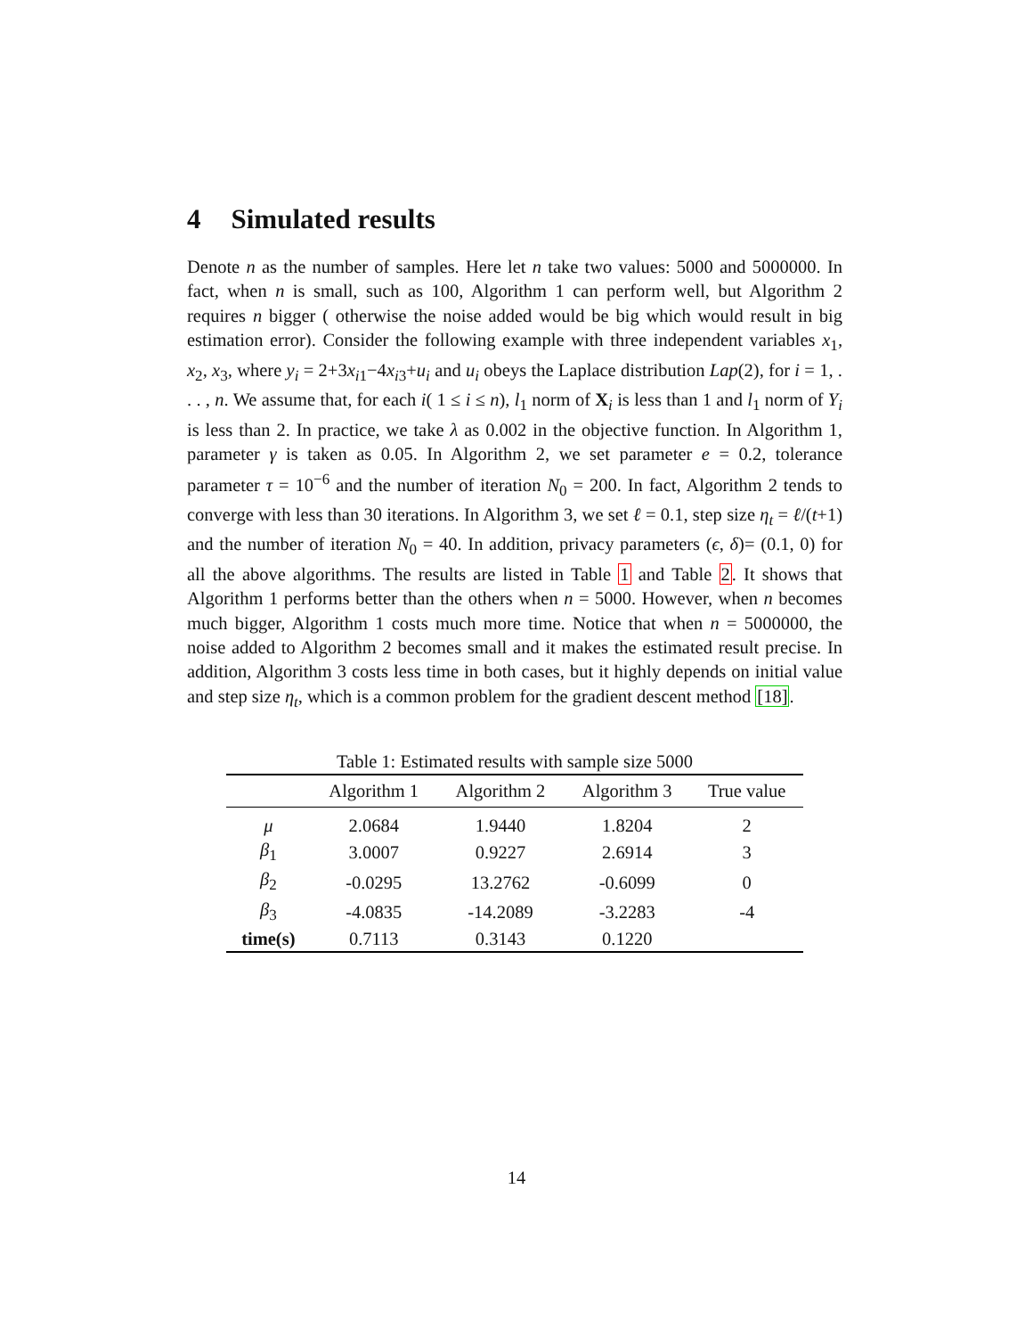4 Simulated results
Denote n as the number of samples. Here let n take two values: 5000 and 5000000. In fact, when n is small, such as 100, Algorithm 1 can perform well, but Algorithm 2 requires n bigger ( otherwise the noise added would be big which would result in big estimation error). Consider the following example with three independent variables x<sub>1</sub>, x<sub>2</sub>, x<sub>3</sub>, where y<sub>i</sub> = 2+3x<sub>i1</sub>−4x<sub>i3</sub>+u<sub>i</sub> and u<sub>i</sub> obeys the Laplace distribution Lap(2), for i = 1, . . . , n. We assume that, for each i( 1 ≤ i ≤ n), l<sub>1</sub> norm of X<sub>i</sub> is less than 1 and l<sub>1</sub> norm of Y<sub>i</sub> is less than 2. In practice, we take λ as 0.002 in the objective function. In Algorithm 1, parameter γ is taken as 0.05. In Algorithm 2, we set parameter e = 0.2, tolerance parameter τ = 10<sup>−6</sup> and the number of iteration N<sub>0</sub> = 200. In fact, Algorithm 2 tends to converge with less than 30 iterations. In Algorithm 3, we set ℓ = 0.1, step size η<sub>t</sub> = ℓ/(t+1) and the number of iteration N<sub>0</sub> = 40. In addition, privacy parameters (ϵ, δ)= (0.1, 0) for all the above algorithms. The results are listed in Table 1 and Table 2. It shows that Algorithm 1 performs better than the others when n = 5000. However, when n becomes much bigger, Algorithm 1 costs much more time. Notice that when n = 5000000, the noise added to Algorithm 2 becomes small and it makes the estimated result precise. In addition, Algorithm 3 costs less time in both cases, but it highly depends on initial value and step size η<sub>t</sub>, which is a common problem for the gradient descent method [18].
Table 1: Estimated results with sample size 5000
| | Algorithm 1 | Algorithm 2 | Algorithm 3 | True value |
| --- | --- | --- | --- | --- |
| μ | 2.0684 | 1.9440 | 1.8204 | 2 |
| β<sub>1</sub> | 3.0007 | 0.9227 | 2.6914 | 3 |
| β<sub>2</sub> | -0.0295 | 13.2762 | -0.6099 | 0 |
| β<sub>3</sub> | -4.0835 | -14.2089 | -3.2283 | -4 |
| time(s) | 0.7113 | 0.3143 | 0.1220 | |
14